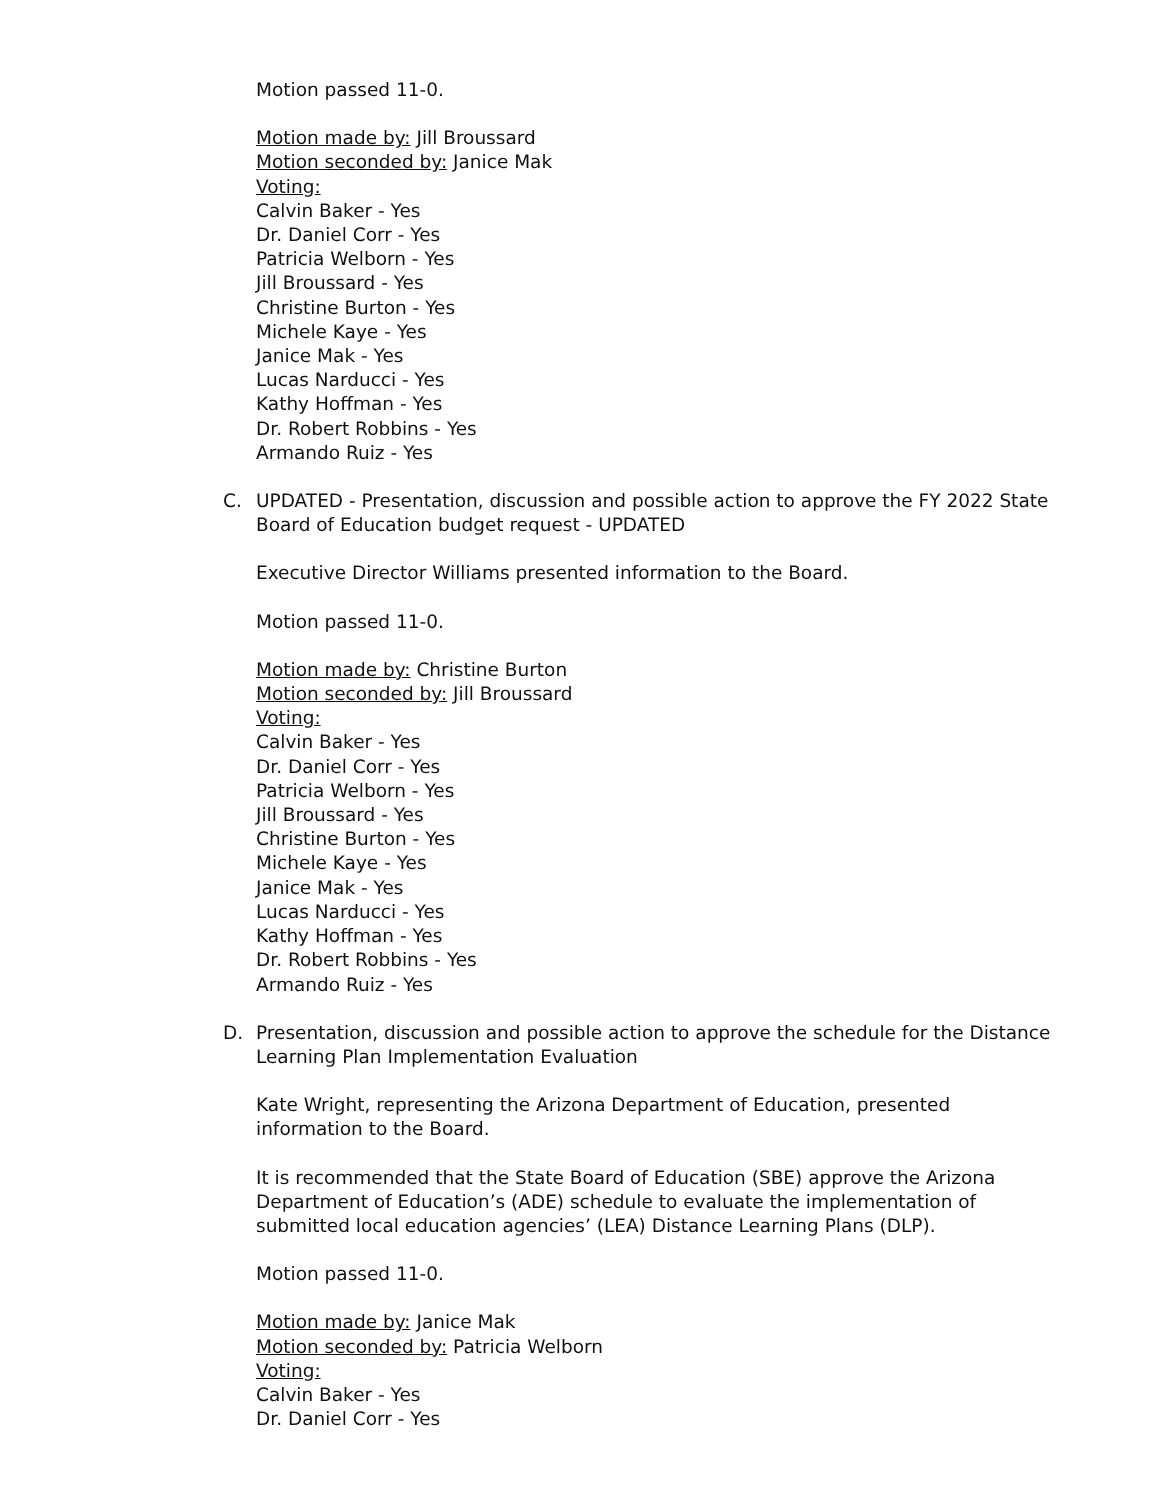Motion passed 11-0.
Motion made by: Jill Broussard
Motion seconded by: Janice Mak
Voting:
Calvin Baker - Yes
Dr. Daniel Corr - Yes
Patricia Welborn - Yes
Jill Broussard - Yes
Christine Burton - Yes
Michele Kaye - Yes
Janice Mak - Yes
Lucas Narducci - Yes
Kathy Hoffman - Yes
Dr. Robert Robbins - Yes
Armando Ruiz - Yes
C. UPDATED - Presentation, discussion and possible action to approve the FY 2022 State Board of Education budget request - UPDATED
Executive Director Williams presented information to the Board.
Motion passed 11-0.
Motion made by: Christine Burton
Motion seconded by: Jill Broussard
Voting:
Calvin Baker - Yes
Dr. Daniel Corr - Yes
Patricia Welborn - Yes
Jill Broussard - Yes
Christine Burton - Yes
Michele Kaye - Yes
Janice Mak - Yes
Lucas Narducci - Yes
Kathy Hoffman - Yes
Dr. Robert Robbins - Yes
Armando Ruiz - Yes
D. Presentation, discussion and possible action to approve the schedule for the Distance Learning Plan Implementation Evaluation
Kate Wright, representing the Arizona Department of Education, presented information to the Board.
It is recommended that the State Board of Education (SBE) approve the Arizona Department of Education’s (ADE) schedule to evaluate the implementation of submitted local education agencies’ (LEA) Distance Learning Plans (DLP).
Motion passed 11-0.
Motion made by: Janice Mak
Motion seconded by: Patricia Welborn
Voting:
Calvin Baker - Yes
Dr. Daniel Corr - Yes